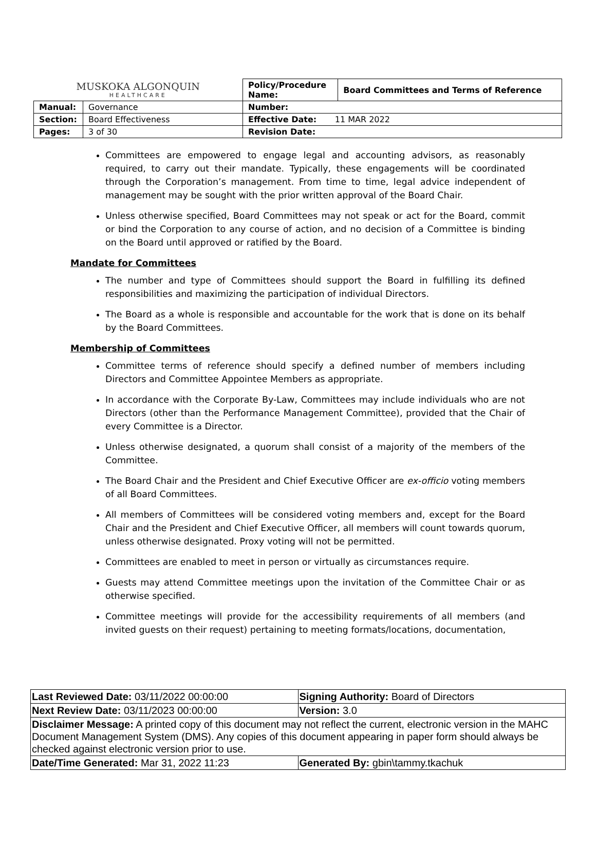| MUSKOKA ALGONQUIN HEALTHCARE | | Policy/Procedure Name: | Board Committees and Terms of Reference |
| Manual: | Governance | Number: | |
| Section: | Board Effectiveness | Effective Date: 11 MAR 2022 | |
| Pages: | 3 of 30 | Revision Date: | |
Committees are empowered to engage legal and accounting advisors, as reasonably required, to carry out their mandate. Typically, these engagements will be coordinated through the Corporation’s management. From time to time, legal advice independent of management may be sought with the prior written approval of the Board Chair.
Unless otherwise specified, Board Committees may not speak or act for the Board, commit or bind the Corporation to any course of action, and no decision of a Committee is binding on the Board until approved or ratified by the Board.
Mandate for Committees
The number and type of Committees should support the Board in fulfilling its defined responsibilities and maximizing the participation of individual Directors.
The Board as a whole is responsible and accountable for the work that is done on its behalf by the Board Committees.
Membership of Committees
Committee terms of reference should specify a defined number of members including Directors and Committee Appointee Members as appropriate.
In accordance with the Corporate By-Law, Committees may include individuals who are not Directors (other than the Performance Management Committee), provided that the Chair of every Committee is a Director.
Unless otherwise designated, a quorum shall consist of a majority of the members of the Committee.
The Board Chair and the President and Chief Executive Officer are ex-officio voting members of all Board Committees.
All members of Committees will be considered voting members and, except for the Board Chair and the President and Chief Executive Officer, all members will count towards quorum, unless otherwise designated. Proxy voting will not be permitted.
Committees are enabled to meet in person or virtually as circumstances require.
Guests may attend Committee meetings upon the invitation of the Committee Chair or as otherwise specified.
Committee meetings will provide for the accessibility requirements of all members (and invited guests on their request) pertaining to meeting formats/locations, documentation,
| Last Reviewed Date: 03/11/2022 00:00:00 | Signing Authority: Board of Directors |
| Next Review Date: 03/11/2023 00:00:00 | Version: 3.0 |
| Disclaimer Message: A printed copy of this document may not reflect the current, electronic version in the MAHC Document Management System (DMS). Any copies of this document appearing in paper form should always be checked against electronic version prior to use. | |
| Date/Time Generated: Mar 31, 2022 11:23 | Generated By: gbin\tammy.tkachuk |